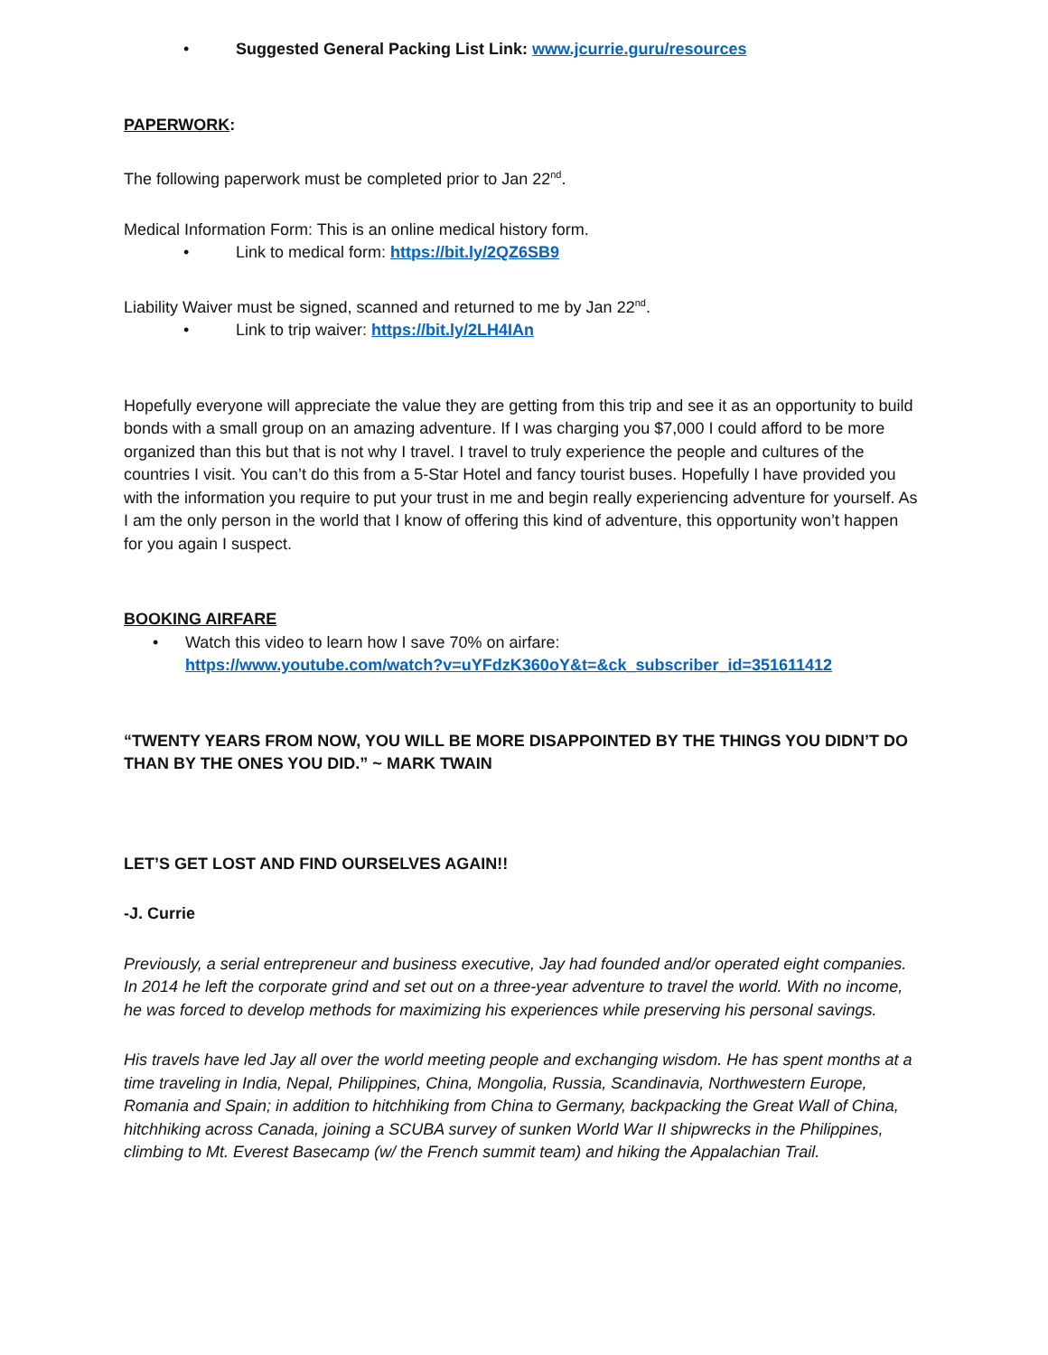• Suggested General Packing List Link: www.jcurrie.guru/resources
PAPERWORK:
The following paperwork must be completed prior to Jan 22<sup>nd</sup>.
Medical Information Form: This is an online medical history form.
• Link to medical form: https://bit.ly/2QZ6SB9
Liability Waiver must be signed, scanned and returned to me by Jan 22<sup>nd</sup>.
• Link to trip waiver: https://bit.ly/2LH4IAn
Hopefully everyone will appreciate the value they are getting from this trip and see it as an opportunity to build bonds with a small group on an amazing adventure. If I was charging you $7,000 I could afford to be more organized than this but that is not why I travel. I travel to truly experience the people and cultures of the countries I visit. You can’t do this from a 5-Star Hotel and fancy tourist buses. Hopefully I have provided you with the information you require to put your trust in me and begin really experiencing adventure for yourself. As I am the only person in the world that I know of offering this kind of adventure, this opportunity won’t happen for you again I suspect.
BOOKING AIRFARE
• Watch this video to learn how I save 70% on airfare:
https://www.youtube.com/watch?v=uYFdzK360oY&t=&ck_subscriber_id=351611412
“TWENTY YEARS FROM NOW, YOU WILL BE MORE DISAPPOINTED BY THE THINGS YOU DIDN’T DO THAN BY THE ONES YOU DID.” ~ MARK TWAIN
LET’S GET LOST AND FIND OURSELVES AGAIN!!
-J. Currie
Previously, a serial entrepreneur and business executive, Jay had founded and/or operated eight companies. In 2014 he left the corporate grind and set out on a three-year adventure to travel the world. With no income, he was forced to develop methods for maximizing his experiences while preserving his personal savings.
His travels have led Jay all over the world meeting people and exchanging wisdom. He has spent months at a time traveling in India, Nepal, Philippines, China, Mongolia, Russia, Scandinavia, Northwestern Europe, Romania and Spain; in addition to hitchhiking from China to Germany, backpacking the Great Wall of China, hitchhiking across Canada, joining a SCUBA survey of sunken World War II shipwrecks in the Philippines, climbing to Mt. Everest Basecamp (w/ the French summit team) and hiking the Appalachian Trail.